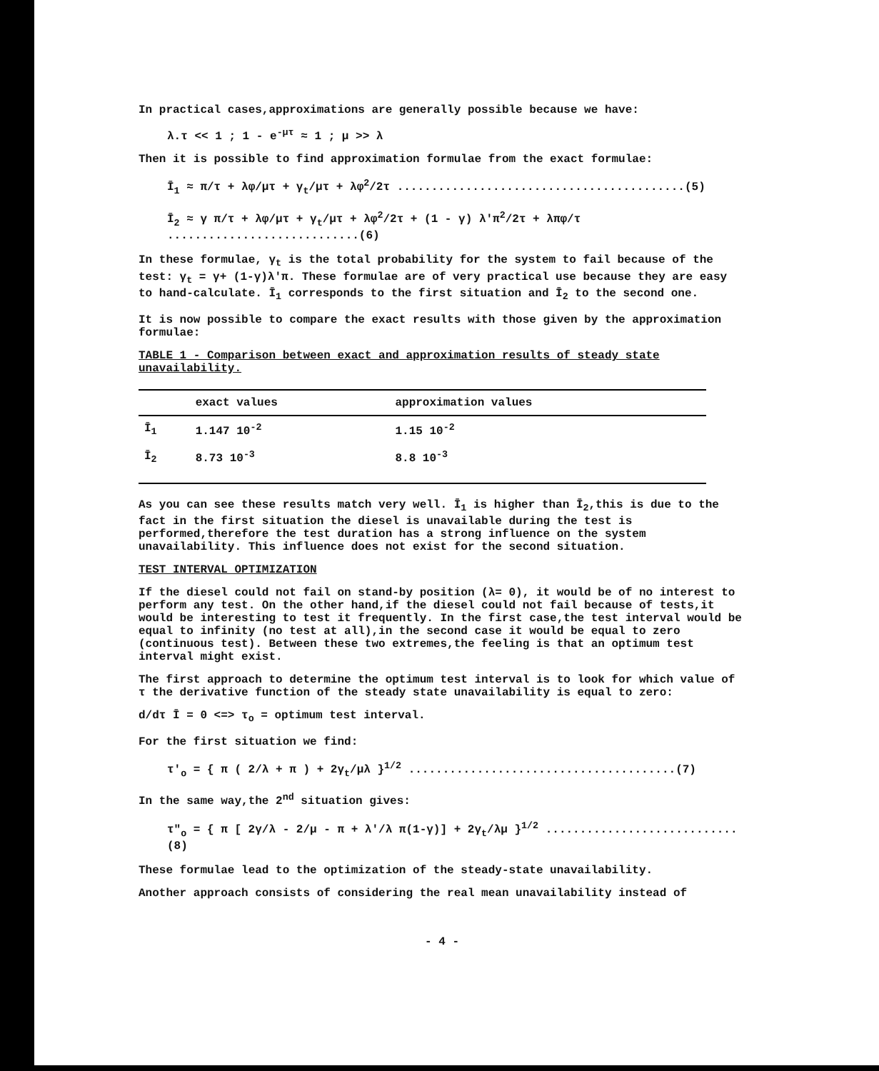In practical cases,approximations are generally possible because we have:
λ.τ << 1 ; 1 - e<sup>-μτ</sup> ≈ 1 ; μ >> λ
Then it is possible to find approximation formulae from the exact formulae:
Ī<sub>1</sub> ≈ π/τ + λφ/μτ + γ<sub>t</sub>/μτ + λφ<sup>2</sup>/2τ ..........................................(5)
Ī<sub>2</sub> ≈ γ π/τ + λφ/μτ + γ<sub>t</sub>/μτ + λφ<sup>2</sup>/2τ + (1 - γ) λ'π<sup>2</sup>/2τ + λπφ/τ ............................(6)
In these formulae, γ<sub>t</sub> is the total probability for the system to fail because of the test: γ<sub>t</sub> = γ+ (1-γ)λ'π. These formulae are of very practical use because they are easy to hand-calculate. Ī<sub>1</sub> corresponds to the first situation and Ī<sub>2</sub> to the second one.
It is now possible to compare the exact results with those given by the approximation formulae:
TABLE 1 - Comparison between exact and approximation results of steady state unavailability.
| | exact values | approximation values |
| --- | --- | --- |
| Ī<sub>1</sub> | 1.147 10<sup>-2</sup> | 1.15 10<sup>-2</sup> |
| Ī<sub>2</sub> | 8.73 10<sup>-3</sup> | 8.8 10<sup>-3</sup> |
As you can see these results match very well. Ī<sub>1</sub> is higher than Ī<sub>2</sub>,this is due to the fact in the first situation the diesel is unavailable during the test is performed,therefore the test duration has a strong influence on the system unavailability. This influence does not exist for the second situation.
TEST INTERVAL OPTIMIZATION
If the diesel could not fail on stand-by position (λ= 0), it would be of no interest to perform any test. On the other hand,if the diesel could not fail because of tests,it would be interesting to test it frequently. In the first case,the test interval would be equal to infinity (no test at all),in the second case it would be equal to zero (continuous test). Between these two extremes,the feeling is that an optimum test interval might exist.
The first approach to determine the optimum test interval is to look for which value of τ the derivative function of the steady state unavailability is equal to zero:
d/dτ Ī = 0 <=> τ<sub>o</sub> = optimum test interval.
For the first situation we find:
τ'<sub>o</sub> = { π ( 2/λ + π ) + 2γ<sub>t</sub>/μλ }<sup>1/2</sup> .......................................(7)
In the same way,the 2<sup>nd</sup> situation gives:
τ"<sub>o</sub> = { π [ 2γ/λ - 2/μ - π + λ'/λ π(1-γ)] + 2γ<sub>t</sub>/λμ }<sup>1/2</sup> ............................(8)
These formulae lead to the optimization of the steady-state unavailability.
Another approach consists of considering the real mean unavailability instead of
- 4 -